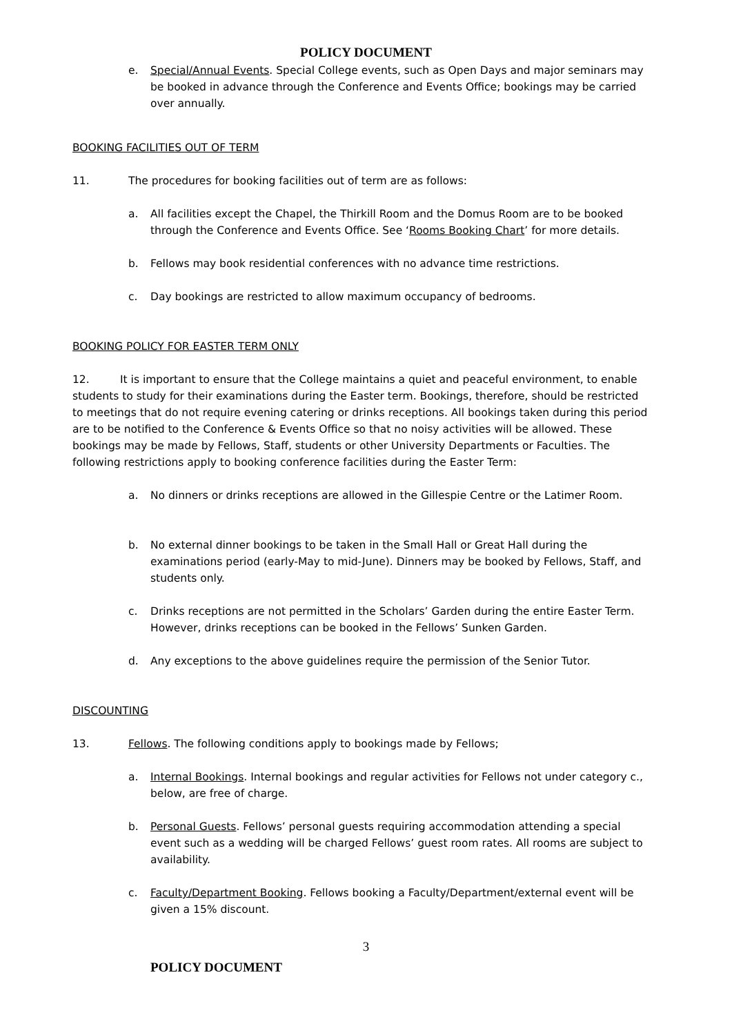POLICY DOCUMENT
e. Special/Annual Events. Special College events, such as Open Days and major seminars may be booked in advance through the Conference and Events Office; bookings may be carried over annually.
BOOKING FACILITIES OUT OF TERM
11. The procedures for booking facilities out of term are as follows:
a. All facilities except the Chapel, the Thirkill Room and the Domus Room are to be booked through the Conference and Events Office. See ‘Rooms Booking Chart’ for more details.
b. Fellows may book residential conferences with no advance time restrictions.
c. Day bookings are restricted to allow maximum occupancy of bedrooms.
BOOKING POLICY FOR EASTER TERM ONLY
12. It is important to ensure that the College maintains a quiet and peaceful environment, to enable students to study for their examinations during the Easter term. Bookings, therefore, should be restricted to meetings that do not require evening catering or drinks receptions. All bookings taken during this period are to be notified to the Conference & Events Office so that no noisy activities will be allowed. These bookings may be made by Fellows, Staff, students or other University Departments or Faculties. The following restrictions apply to booking conference facilities during the Easter Term:
a. No dinners or drinks receptions are allowed in the Gillespie Centre or the Latimer Room.
b. No external dinner bookings to be taken in the Small Hall or Great Hall during the examinations period (early-May to mid-June). Dinners may be booked by Fellows, Staff, and students only.
c. Drinks receptions are not permitted in the Scholars’ Garden during the entire Easter Term. However, drinks receptions can be booked in the Fellows’ Sunken Garden.
d. Any exceptions to the above guidelines require the permission of the Senior Tutor.
DISCOUNTING
13. Fellows. The following conditions apply to bookings made by Fellows;
a. Internal Bookings. Internal bookings and regular activities for Fellows not under category c., below, are free of charge.
b. Personal Guests. Fellows’ personal guests requiring accommodation attending a special event such as a wedding will be charged Fellows’ guest room rates. All rooms are subject to availability.
c. Faculty/Department Booking. Fellows booking a Faculty/Department/external event will be given a 15% discount.
3
POLICY DOCUMENT